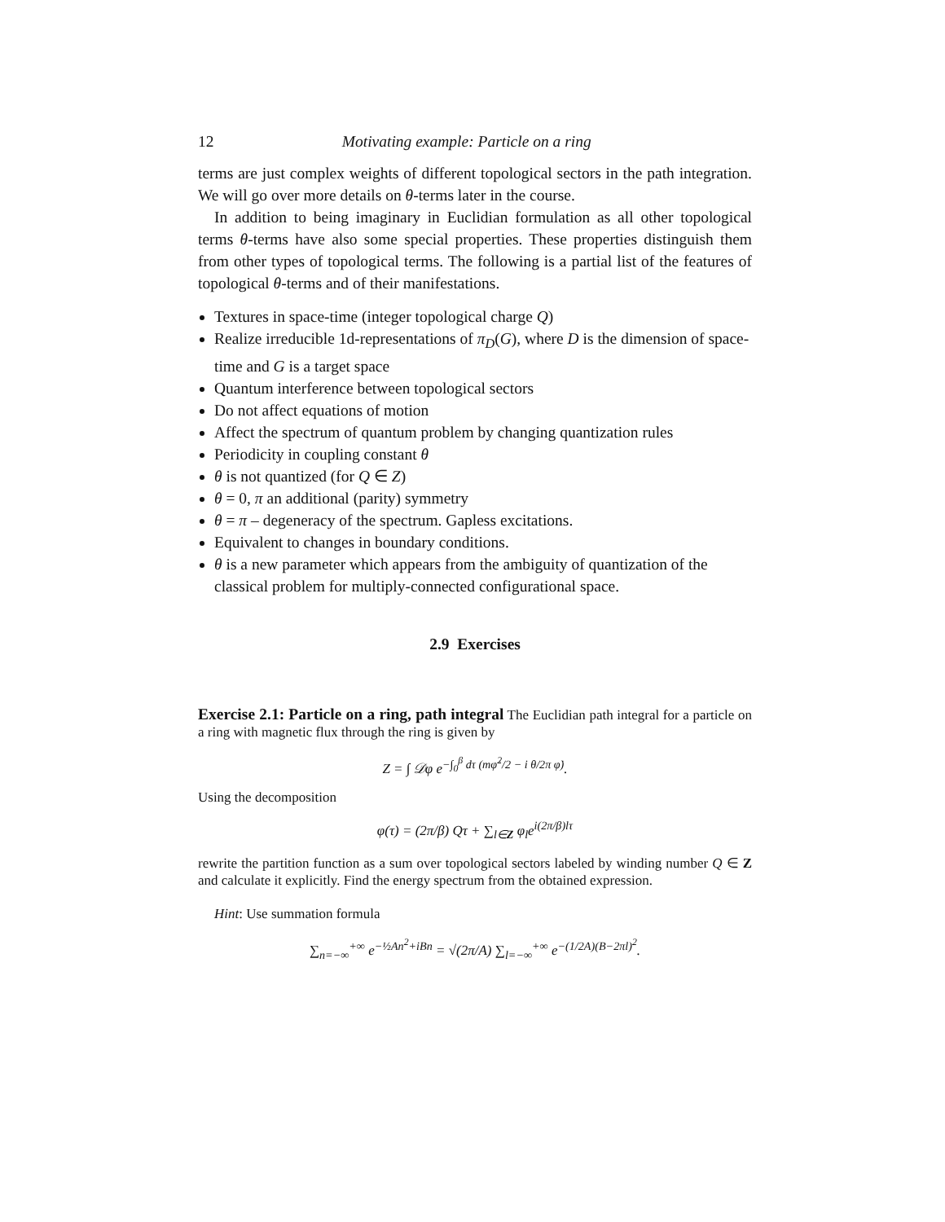12 Motivating example: Particle on a ring
terms are just complex weights of different topological sectors in the path integration. We will go over more details on θ-terms later in the course.
In addition to being imaginary in Euclidian formulation as all other topological terms θ-terms have also some special properties. These properties distinguish them from other types of topological terms. The following is a partial list of the features of topological θ-terms and of their manifestations.
Textures in space-time (integer topological charge Q)
Realize irreducible 1d-representations of π<sub>D</sub>(G), where D is the dimension of space-time and G is a target space
Quantum interference between topological sectors
Do not affect equations of motion
Affect the spectrum of quantum problem by changing quantization rules
Periodicity in coupling constant θ
θ is not quantized (for Q ∈ Z)
θ = 0, π an additional (parity) symmetry
θ = π – degeneracy of the spectrum. Gapless excitations.
Equivalent to changes in boundary conditions.
θ is a new parameter which appears from the ambiguity of quantization of the classical problem for multiply-connected configurational space.
2.9 Exercises
Exercise 2.1: Particle on a ring, path integral The Euclidian path integral for a particle on a ring with magnetic flux through the ring is given by
Z = ∫ 𝒟φ e<sup>−∫<sub>0</sub><sup>β</sup> dτ (mφ̇<sup>2</sup>/2 − i θ/2π φ̇)</sup>.
Using the decomposition
φ(τ) = (2π/β) Qτ + ∑<sub>l∈Z</sub> φ<sub>l</sub>e<sup>i(2π/β)lτ</sup>
rewrite the partition function as a sum over topological sectors labeled by winding number Q ∈ Z and calculate it explicitly. Find the energy spectrum from the obtained expression.
Hint: Use summation formula
∑<sub>n=−∞</sub><sup>+∞</sup> e<sup>−½An<sup>2</sup>+iBn</sup> = √(2π/A) ∑<sub>l=−∞</sub><sup>+∞</sup> e<sup>−(1/2A)(B−2πl)<sup>2</sup></sup>.